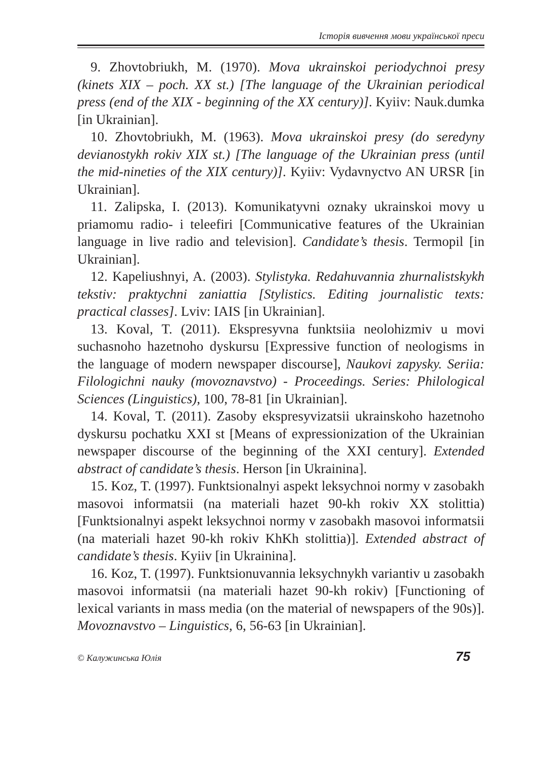Історія вивчення мови української преси
9. Zhovtobriukh, M. (1970). Mova ukrainskoi periodychnoi presy (kinets XIX – poch. XX st.) [The language of the Ukrainian periodical press (end of the XIX - beginning of the XX century)]. Kyiiv: Nauk.dumka [in Ukrainian].
10. Zhovtobriukh, M. (1963). Mova ukrainskoi presy (do seredyny devianostykh rokiv XIX st.) [The language of the Ukrainian press (until the mid-nineties of the XIX century)]. Kyiiv: Vydavnyctvo AN URSR [in Ukrainian].
11. Zalipska, I. (2013). Komunikatyvni oznaky ukrainskoi movy u priamomu radio- i teleefiri [Communicative features of the Ukrainian language in live radio and television]. Candidate’s thesis. Termopil [in Ukrainian].
12. Kapeliushnyi, A. (2003). Stylistyka. Redahuvannia zhurnalistskykh tekstiv: praktychni zaniattia [Stylistics. Editing journalistic texts: practical classes]. Lviv: IAIS [in Ukrainian].
13. Koval, T. (2011). Ekspresyvna funktsiia neolohizmiv u movi suchasnoho hazetnoho dyskursu [Expressive function of neologisms in the language of modern newspaper discourse], Naukovi zapysky. Seriia: Filologichni nauky (movoznavstvo) - Proceedings. Series: Philological Sciences (Linguistics), 100, 78-81 [in Ukrainian].
14. Koval, T. (2011). Zasoby ekspresyvizatsii ukrainskoho hazetnoho dyskursu pochatku XXI st [Means of expressionization of the Ukrainian newspaper discourse of the beginning of the XXI century]. Extended abstract of candidate’s thesis. Herson [in Ukrainina].
15. Koz, T. (1997). Funktsionalnyi aspekt leksychnoi normy v zasobakh masovoi informatsii (na materiali hazet 90-kh rokiv XX stolittia) [Funktsionalnyi aspekt leksychnoi normy v zasobakh masovoi informatsii (na materiali hazet 90-kh rokiv KhKh stolittia)]. Extended abstract of candidate’s thesis. Kyiiv [in Ukrainina].
16. Koz, T. (1997). Funktsionuvannia leksychnykh variantiv u zasobakh masovoi informatsii (na materiali hazet 90-kh rokiv) [Functioning of lexical variants in mass media (on the material of newspapers of the 90s)]. Movoznavstvo – Linguistics, 6, 56-63 [in Ukrainian].
© Калужинська Юлія 75